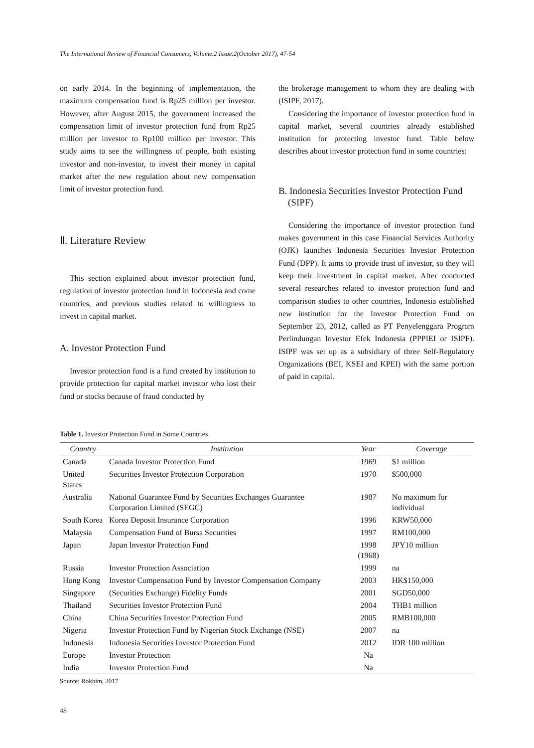The International Review of Financial Consumers, Volume.2 Issue.2(October 2017), 47-54
on early 2014. In the beginning of implementation, the maximum compensation fund is Rp25 million per investor. However, after August 2015, the government increased the compensation limit of investor protection fund from Rp25 million per investor to Rp100 million per investor. This study aims to see the willingness of people, both existing investor and non-investor, to invest their money in capital market after the new regulation about new compensation limit of investor protection fund.
Ⅱ. Literature Review
This section explained about investor protection fund, regulation of investor protection fund in Indonesia and come countries, and previous studies related to willingness to invest in capital market.
A. Investor Protection Fund
Investor protection fund is a fund created by institution to provide protection for capital market investor who lost their fund or stocks because of fraud conducted by
the brokerage management to whom they are dealing with (ISIPF, 2017).
Considering the importance of investor protection fund in capital market, several countries already established institution for protecting investor fund. Table below describes about investor protection fund in some countries:
B. Indonesia Securities Investor Protection Fund
(SIPF)
Considering the importance of investor protection fund makes government in this case Financial Services Authority (OJK) launches Indonesia Securities Investor Protection Fund (DPP). It aims to provide trust of investor, so they will keep their investment in capital market. After conducted several researches related to investor protection fund and comparison studies to other countries, Indonesia established new institution for the Investor Protection Fund on September 23, 2012, called as PT Penyelenggara Program Perlindungan Investor Efek Indonesia (PPPIEI or ISIPF). ISIPF was set up as a subsidiary of three Self-Regulatory Organizations (BEI, KSEI and KPEI) with the same portion of paid in capital.
Table 1. Investor Protection Fund in Some Countries
| Country | Institution | Year | Coverage |
| --- | --- | --- | --- |
| Canada | Canada Investor Protection Fund | 1969 | $1 million |
| United States | Securities Investor Protection Corporation | 1970 | $500,000 |
| Australia | National Guarantee Fund by Securities Exchanges Guarantee Corporation Limited (SEGC) | 1987 | No maximum for individual |
| South Korea | Korea Deposit Insurance Corporation | 1996 | KRW50,000 |
| Malaysia | Compensation Fund of Bursa Securities | 1997 | RM100,000 |
| Japan | Japan Investor Protection Fund | 1998 (1968) | JPY10 million |
| Russia | Investor Protection Association | 1999 | na |
| Hong Kong | Investor Compensation Fund by Investor Compensation Company | 2003 | HK$150,000 |
| Singapore | (Securities Exchange) Fidelity Funds | 2001 | SGD50,000 |
| Thailand | Securities Investor Protection Fund | 2004 | THB1 million |
| China | China Securities Investor Protection Fund | 2005 | RMB100,000 |
| Nigeria | Investor Protection Fund by Nigerian Stock Exchange (NSE) | 2007 | na |
| Indonesia | Indonesia Securities Investor Protection Fund | 2012 | IDR 100 million |
| Europe | Investor Protection | Na | |
| India | Investor Protection Fund | Na | |
Source: Rokhim, 2017
48